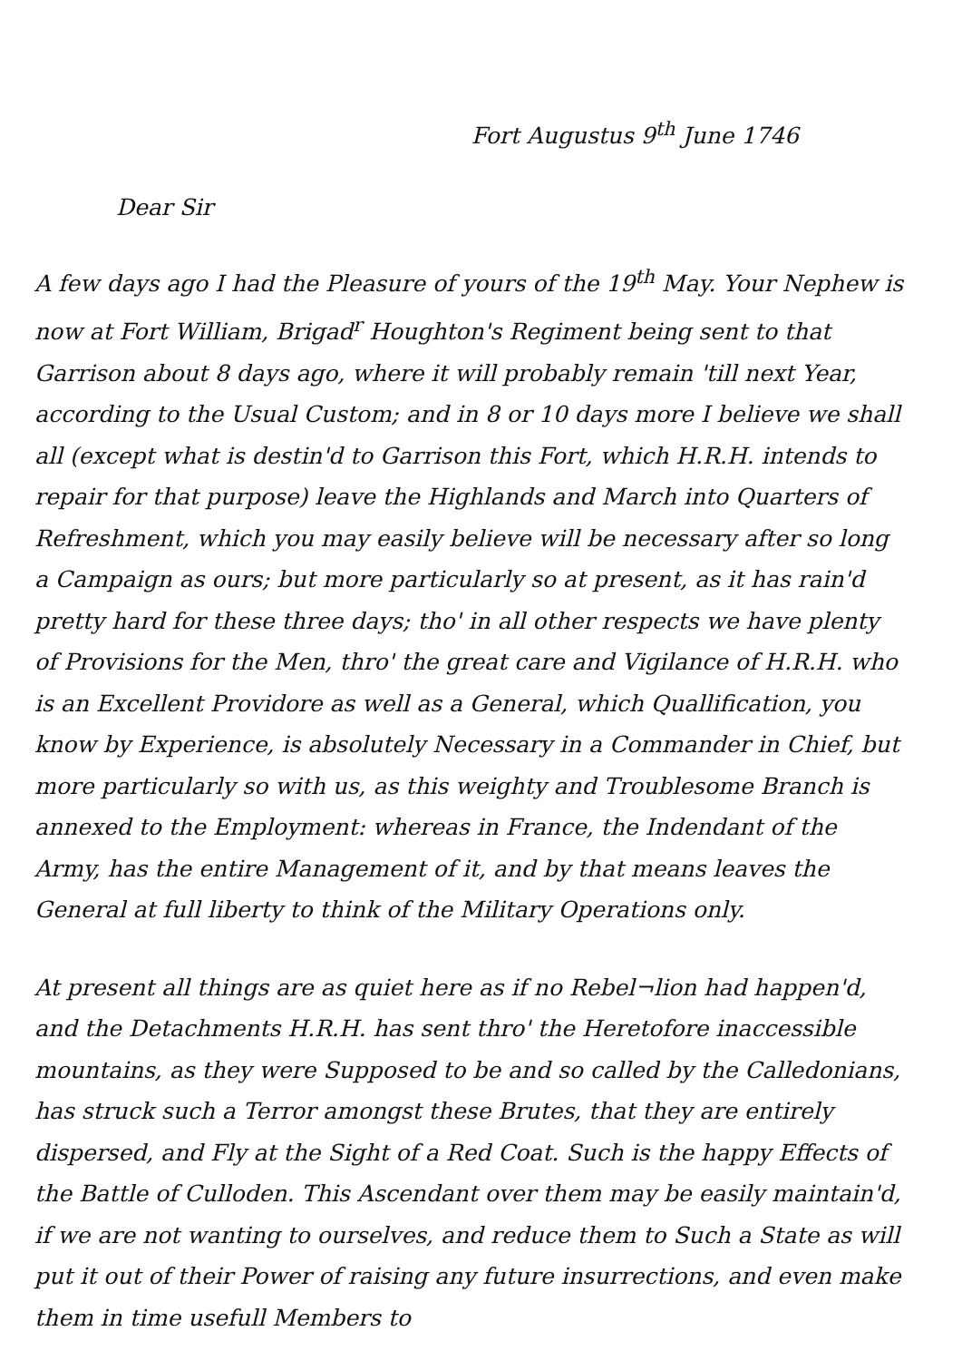Fort Augustus 9<sup>th</sup> June 1746
Dear Sir
A few days ago I had the Pleasure of yours of the 19<sup>th</sup> May. Your Nephew is now at Fort William, Brigad<sup>r</sup> Houghton's Regiment being sent to that Garrison about 8 days ago, where it will probably remain 'till next Year, according to the Usual Custom; and in 8 or 10 days more I believe we shall all (except what is destin'd to Garrison this Fort, which H.R.H. intends to repair for that purpose) leave the Highlands and March into Quarters of Refreshment, which you may easily believe will be necessary after so long a Campaign as ours; but more particularly so at present, as it has rain'd pretty hard for these three days; tho' in all other respects we have plenty of Provisions for the Men, thro' the great care and Vigilance of H.R.H. who is an Excellent Providore as well as a General, which Quallification, you know by Experience, is absolutely Necessary in a Commander in Chief, but more particularly so with us, as this weighty and Troublesome Branch is annexed to the Employment: whereas in France, the Indendant of the Army, has the entire Management of it, and by that means leaves the General at full liberty to think of the Military Operations only.
At present all things are as quiet here as if no Rebel¬lion had happen'd, and the Detachments H.R.H. has sent thro' the Heretofore inaccessible mountains, as they were Supposed to be and so called by the Calledonians, has struck such a Terror amongst these Brutes, that they are entirely dispersed, and Fly at the Sight of a Red Coat. Such is the happy Effects of the Battle of Culloden. This Ascendant over them may be easily maintain'd, if we are not wanting to ourselves, and reduce them to Such a State as will put it out of their Power of raising any future insurrections, and even make them in time usefull Members to